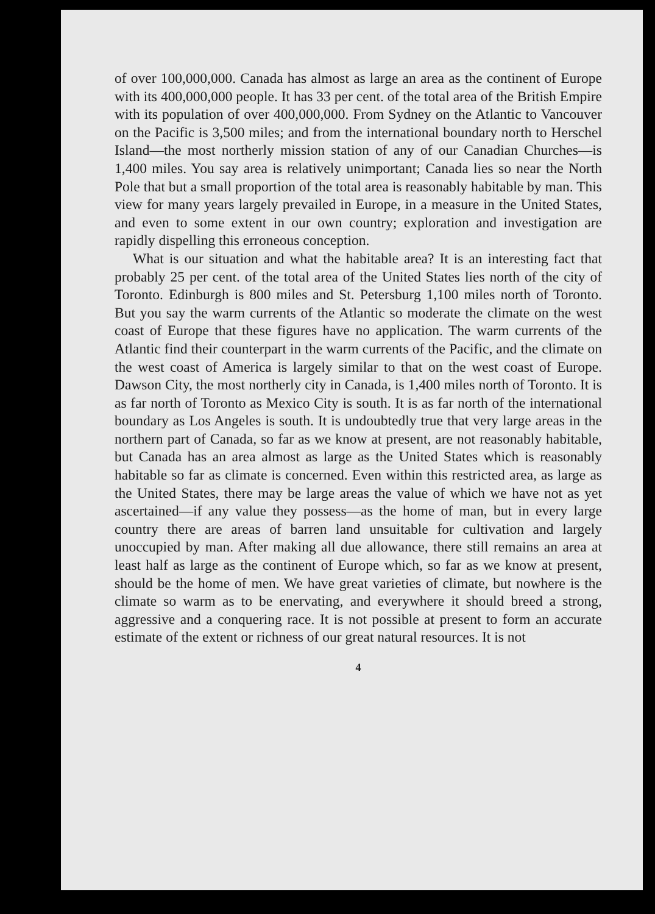of over 100,000,000. Canada has almost as large an area as the continent of Europe with its 400,000,000 people. It has 33 per cent. of the total area of the British Empire with its population of over 400,000,000. From Sydney on the Atlantic to Vancouver on the Pacific is 3,500 miles; and from the international boundary north to Herschel Island—the most northerly mission station of any of our Canadian Churches—is 1,400 miles. You say area is relatively unimportant; Canada lies so near the North Pole that but a small proportion of the total area is reasonably habitable by man. This view for many years largely prevailed in Europe, in a measure in the United States, and even to some extent in our own country; exploration and investigation are rapidly dispelling this erroneous conception.
What is our situation and what the habitable area? It is an interesting fact that probably 25 per cent. of the total area of the United States lies north of the city of Toronto. Edinburgh is 800 miles and St. Petersburg 1,100 miles north of Toronto. But you say the warm currents of the Atlantic so moderate the climate on the west coast of Europe that these figures have no application. The warm currents of the Atlantic find their counterpart in the warm currents of the Pacific, and the climate on the west coast of America is largely similar to that on the west coast of Europe. Dawson City, the most northerly city in Canada, is 1,400 miles north of Toronto. It is as far north of Toronto as Mexico City is south. It is as far north of the international boundary as Los Angeles is south. It is undoubtedly true that very large areas in the northern part of Canada, so far as we know at present, are not reasonably habitable, but Canada has an area almost as large as the United States which is reasonably habitable so far as climate is concerned. Even within this restricted area, as large as the United States, there may be large areas the value of which we have not as yet ascertained—if any value they possess—as the home of man, but in every large country there are areas of barren land unsuitable for cultivation and largely unoccupied by man. After making all due allowance, there still remains an area at least half as large as the continent of Europe which, so far as we know at present, should be the home of men. We have great varieties of climate, but nowhere is the climate so warm as to be enervating, and everywhere it should breed a strong, aggressive and a conquering race. It is not possible at present to form an accurate estimate of the extent or richness of our great natural resources. It is not
4